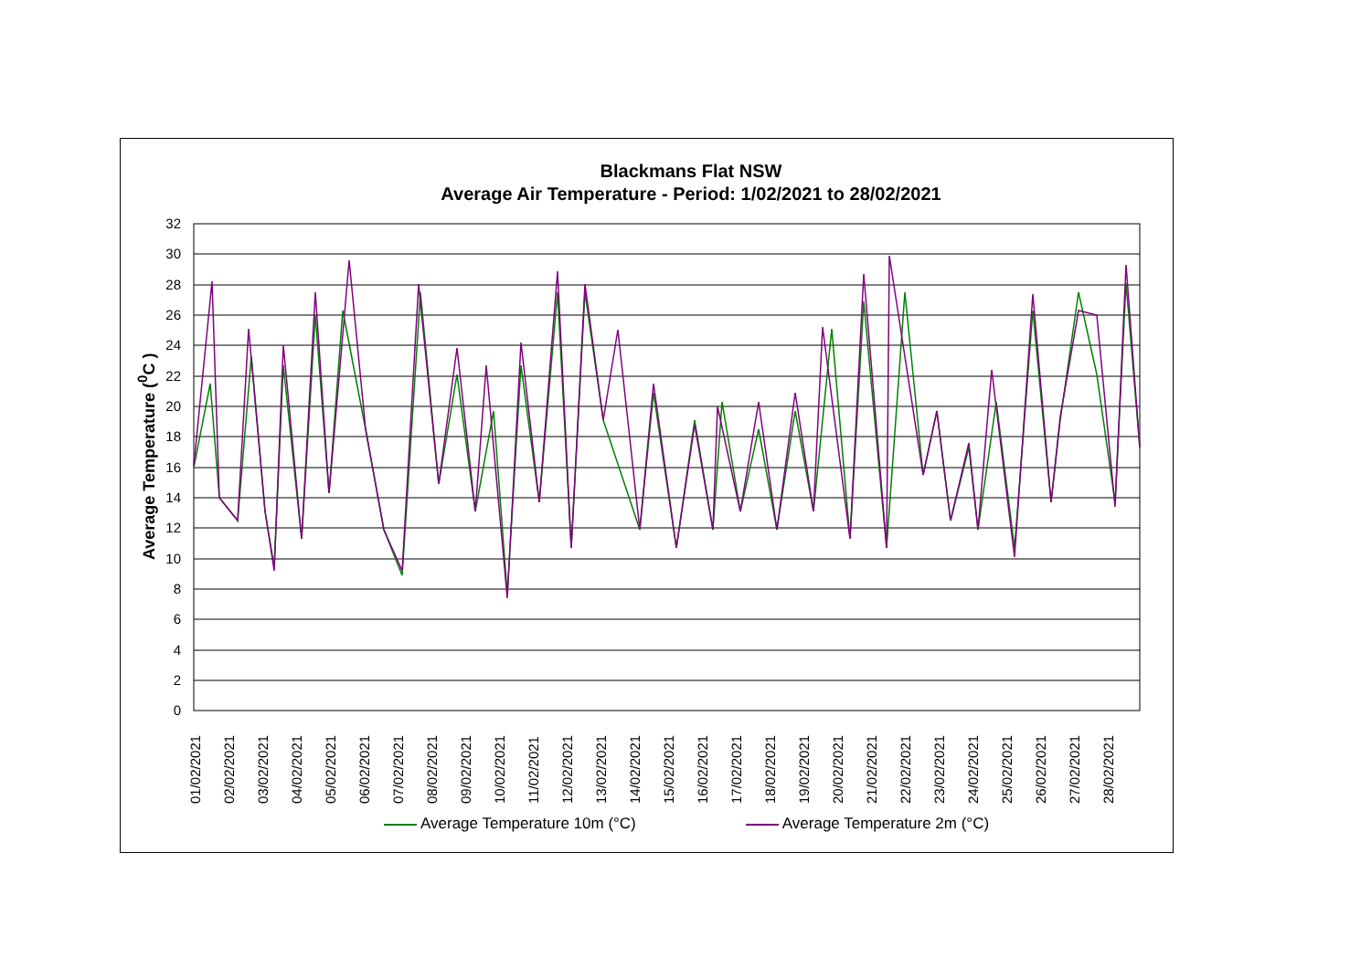Blackmans Flat NSW
Average Air Temperature - Period: 1/02/2021 to 28/02/2021
Average Temperature (<sup>0</sup>C )
32
30
28
26
24
22
20
18
16
14
12
10
8
6
4
2
0
01/02/2021
02/02/2021
03/02/2021
04/02/2021
05/02/2021
06/02/2021
07/02/2021
08/02/2021
09/02/2021
10/02/2021
11/02/2021
12/02/2021
13/02/2021
14/02/2021
15/02/2021
16/02/2021
17/02/2021
18/02/2021
19/02/2021
20/02/2021
21/02/2021
22/02/2021
23/02/2021
24/02/2021
25/02/2021
26/02/2021
27/02/2021
28/02/2021
Average Temperature 10m (°C) Average Temperature 2m (°C)